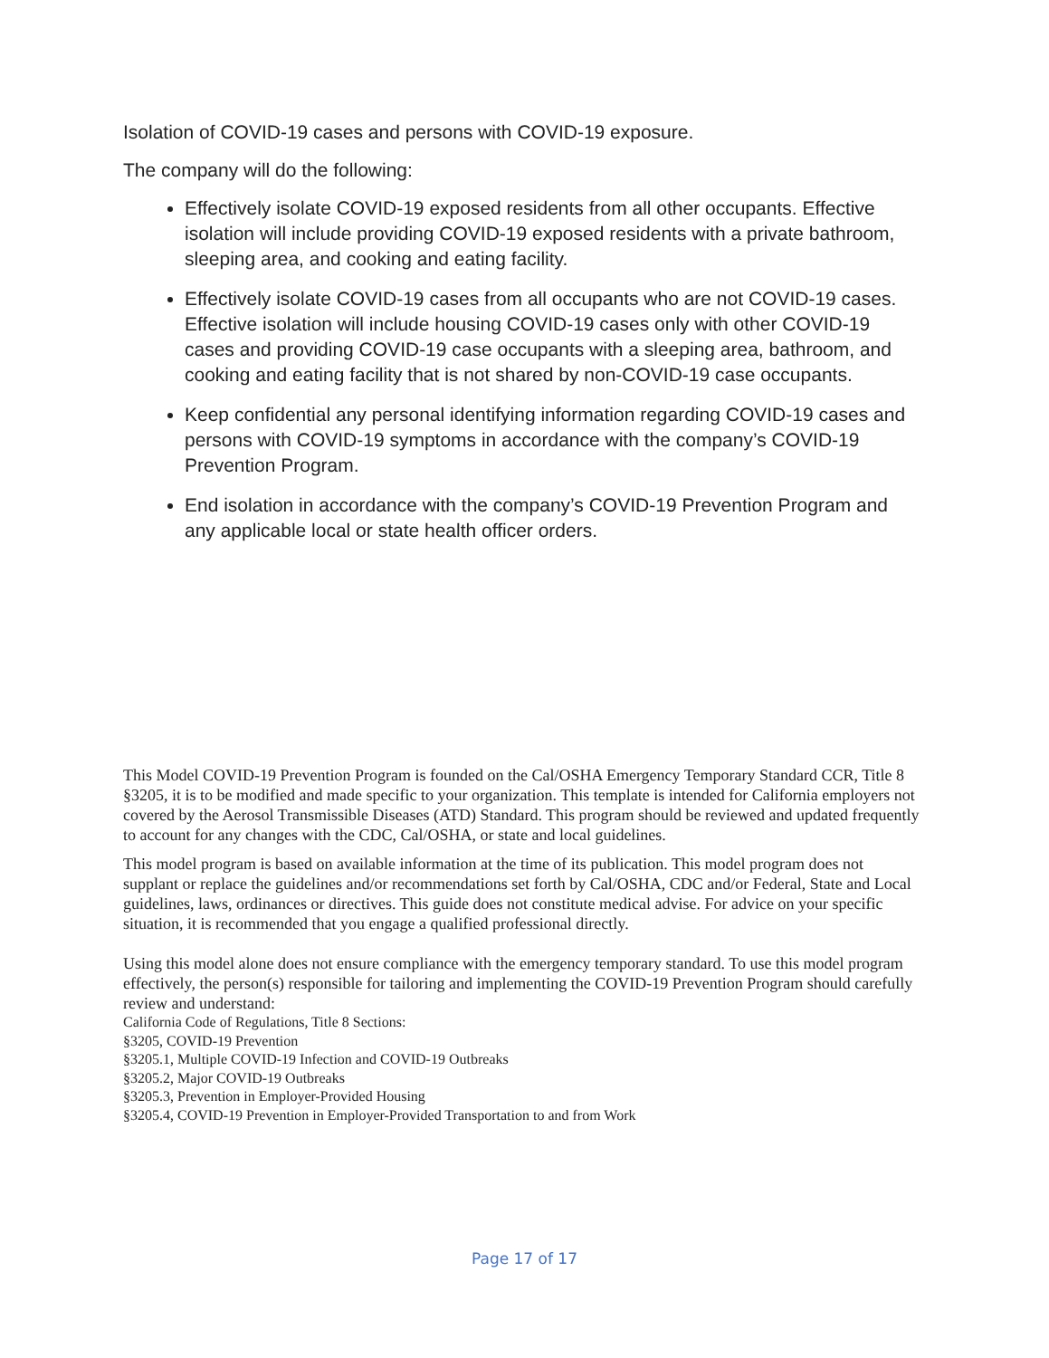Isolation of COVID-19 cases and persons with COVID-19 exposure.
The company will do the following:
Effectively isolate COVID-19 exposed residents from all other occupants. Effective isolation will include providing COVID-19 exposed residents with a private bathroom, sleeping area, and cooking and eating facility.
Effectively isolate COVID-19 cases from all occupants who are not COVID-19 cases. Effective isolation will include housing COVID-19 cases only with other COVID-19 cases and providing COVID-19 case occupants with a sleeping area, bathroom, and cooking and eating facility that is not shared by non-COVID-19 case occupants.
Keep confidential any personal identifying information regarding COVID-19 cases and persons with COVID-19 symptoms in accordance with the company’s COVID-19 Prevention Program.
End isolation in accordance with the company’s COVID-19 Prevention Program and any applicable local or state health officer orders.
This Model COVID-19 Prevention Program is founded on the Cal/OSHA Emergency Temporary Standard CCR, Title 8 §3205, it is to be modified and made specific to your organization. This template is intended for California employers not covered by the Aerosol Transmissible Diseases (ATD) Standard. This program should be reviewed and updated frequently to account for any changes with the CDC, Cal/OSHA, or state and local guidelines.
This model program is based on available information at the time of its publication. This model program does not supplant or replace the guidelines and/or recommendations set forth by Cal/OSHA, CDC and/or Federal, State and Local guidelines, laws, ordinances or directives. This guide does not constitute medical advise. For advice on your specific situation, it is recommended that you engage a qualified professional directly.
Using this model alone does not ensure compliance with the emergency temporary standard. To use this model program effectively, the person(s) responsible for tailoring and implementing the COVID-19 Prevention Program should carefully review and understand:
California Code of Regulations, Title 8 Sections:
§3205, COVID-19 Prevention
§3205.1, Multiple COVID-19 Infection and COVID-19 Outbreaks
§3205.2, Major COVID-19 Outbreaks
§3205.3, Prevention in Employer-Provided Housing
§3205.4, COVID-19 Prevention in Employer-Provided Transportation to and from Work
Page 17 of 17